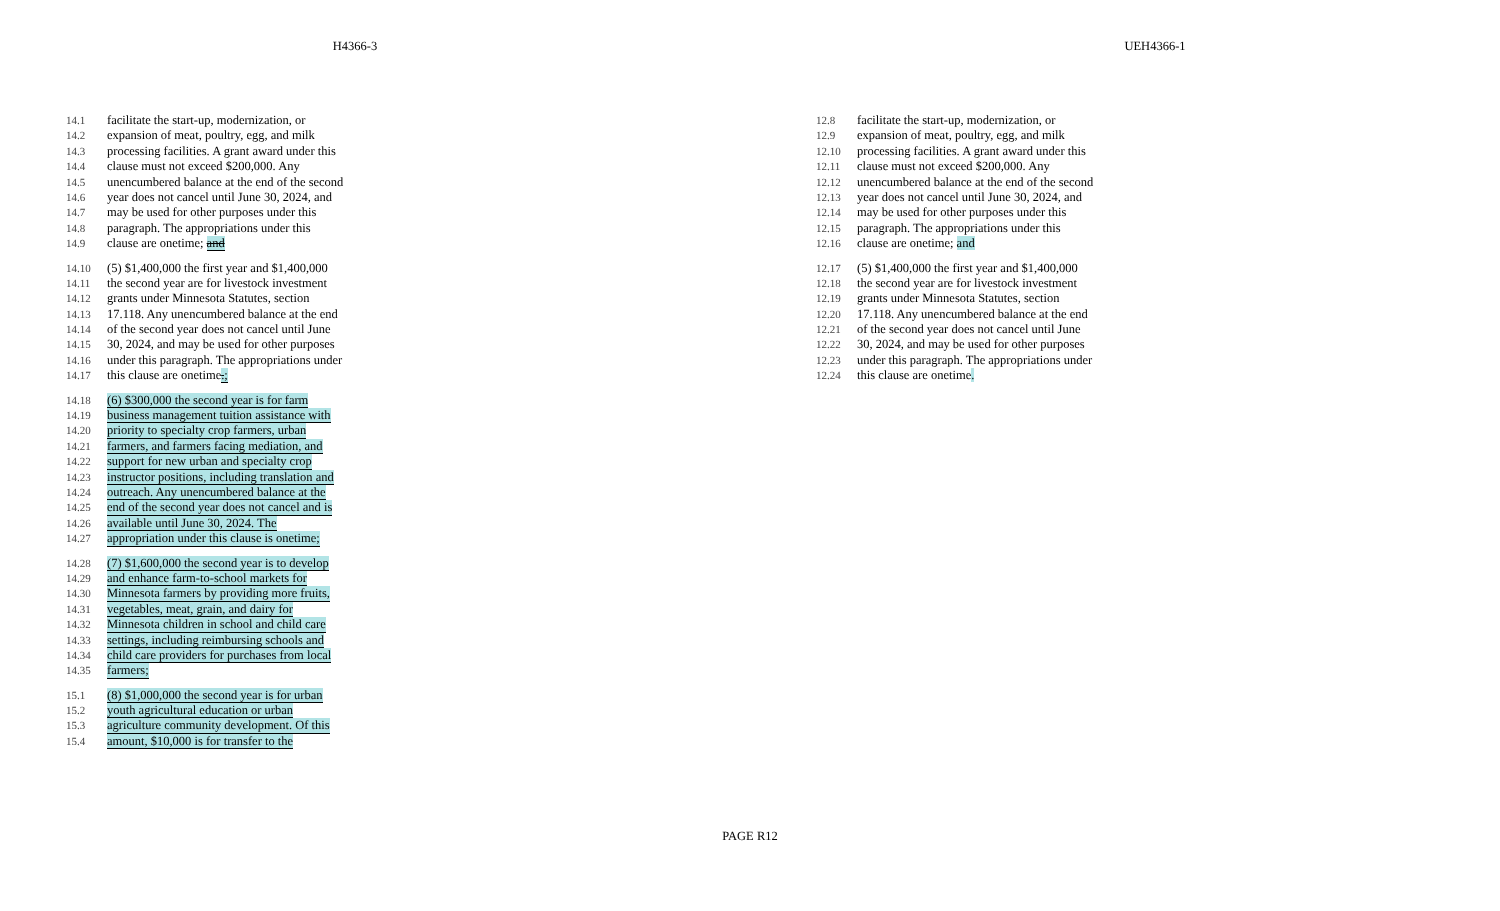H4366-3 UEH4366-1
14.1 facilitate the start-up, modernization, or
14.2 expansion of meat, poultry, egg, and milk
14.3 processing facilities. A grant award under this
14.4 clause must not exceed $200,000. Any
14.5 unencumbered balance at the end of the second
14.6 year does not cancel until June 30, 2024, and
14.7 may be used for other purposes under this
14.8 paragraph. The appropriations under this
14.9 clause are onetime; and
14.10 (5) $1,400,000 the first year and $1,400,000
14.11 the second year are for livestock investment
14.12 grants under Minnesota Statutes, section
14.13 17.118. Any unencumbered balance at the end
14.14 of the second year does not cancel until June
14.15 30, 2024, and may be used for other purposes
14.16 under this paragraph. The appropriations under
14.17 this clause are onetime.;
14.18 (6) $300,000 the second year is for farm
14.19 business management tuition assistance with
14.20 priority to specialty crop farmers, urban
14.21 farmers, and farmers facing mediation, and
14.22 support for new urban and specialty crop
14.23 instructor positions, including translation and
14.24 outreach. Any unencumbered balance at the
14.25 end of the second year does not cancel and is
14.26 available until June 30, 2024. The
14.27 appropriation under this clause is onetime;
14.28 (7) $1,600,000 the second year is to develop
14.29 and enhance farm-to-school markets for
14.30 Minnesota farmers by providing more fruits,
14.31 vegetables, meat, grain, and dairy for
14.32 Minnesota children in school and child care
14.33 settings, including reimbursing schools and
14.34 child care providers for purchases from local
14.35 farmers;
15.1 (8) $1,000,000 the second year is for urban
15.2 youth agricultural education or urban
15.3 agriculture community development. Of this
15.4 amount, $10,000 is for transfer to the
12.8 facilitate the start-up, modernization, or
12.9 expansion of meat, poultry, egg, and milk
12.10 processing facilities. A grant award under this
12.11 clause must not exceed $200,000. Any
12.12 unencumbered balance at the end of the second
12.13 year does not cancel until June 30, 2024, and
12.14 may be used for other purposes under this
12.15 paragraph. The appropriations under this
12.16 clause are onetime; and
12.17 (5) $1,400,000 the first year and $1,400,000
12.18 the second year are for livestock investment
12.19 grants under Minnesota Statutes, section
12.20 17.118. Any unencumbered balance at the end
12.21 of the second year does not cancel until June
12.22 30, 2024, and may be used for other purposes
12.23 under this paragraph. The appropriations under
12.24 this clause are onetime.
PAGE R12